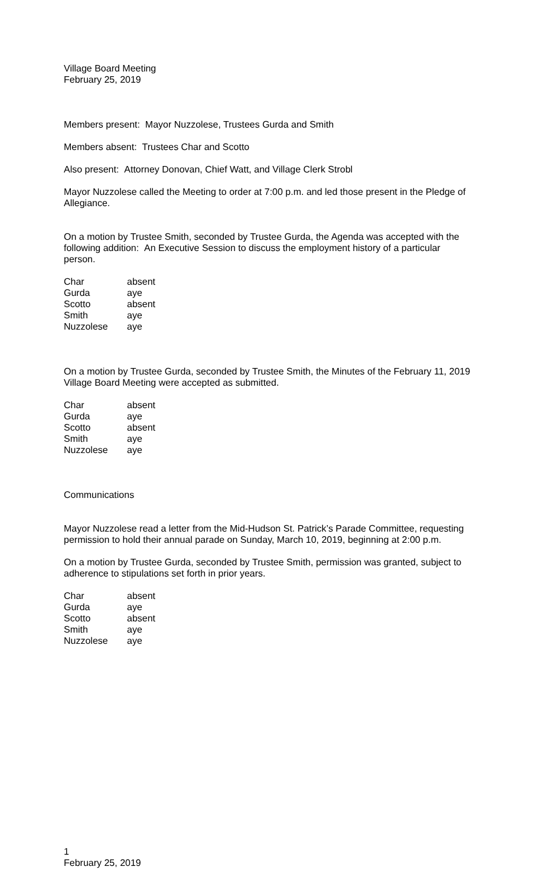Village Board Meeting
February 25, 2019
Members present: Mayor Nuzzolese, Trustees Gurda and Smith
Members absent: Trustees Char and Scotto
Also present: Attorney Donovan, Chief Watt, and Village Clerk Strobl
Mayor Nuzzolese called the Meeting to order at 7:00 p.m. and led those present in the Pledge of Allegiance.
On a motion by Trustee Smith, seconded by Trustee Gurda, the Agenda was accepted with the following addition: An Executive Session to discuss the employment history of a particular person.
| Char | absent |
| Gurda | aye |
| Scotto | absent |
| Smith | aye |
| Nuzzolese | aye |
On a motion by Trustee Gurda, seconded by Trustee Smith, the Minutes of the February 11, 2019 Village Board Meeting were accepted as submitted.
| Char | absent |
| Gurda | aye |
| Scotto | absent |
| Smith | aye |
| Nuzzolese | aye |
Communications
Mayor Nuzzolese read a letter from the Mid-Hudson St. Patrick’s Parade Committee, requesting permission to hold their annual parade on Sunday, March 10, 2019, beginning at 2:00 p.m.
On a motion by Trustee Gurda, seconded by Trustee Smith, permission was granted, subject to adherence to stipulations set forth in prior years.
| Char | absent |
| Gurda | aye |
| Scotto | absent |
| Smith | aye |
| Nuzzolese | aye |
1
February 25, 2019